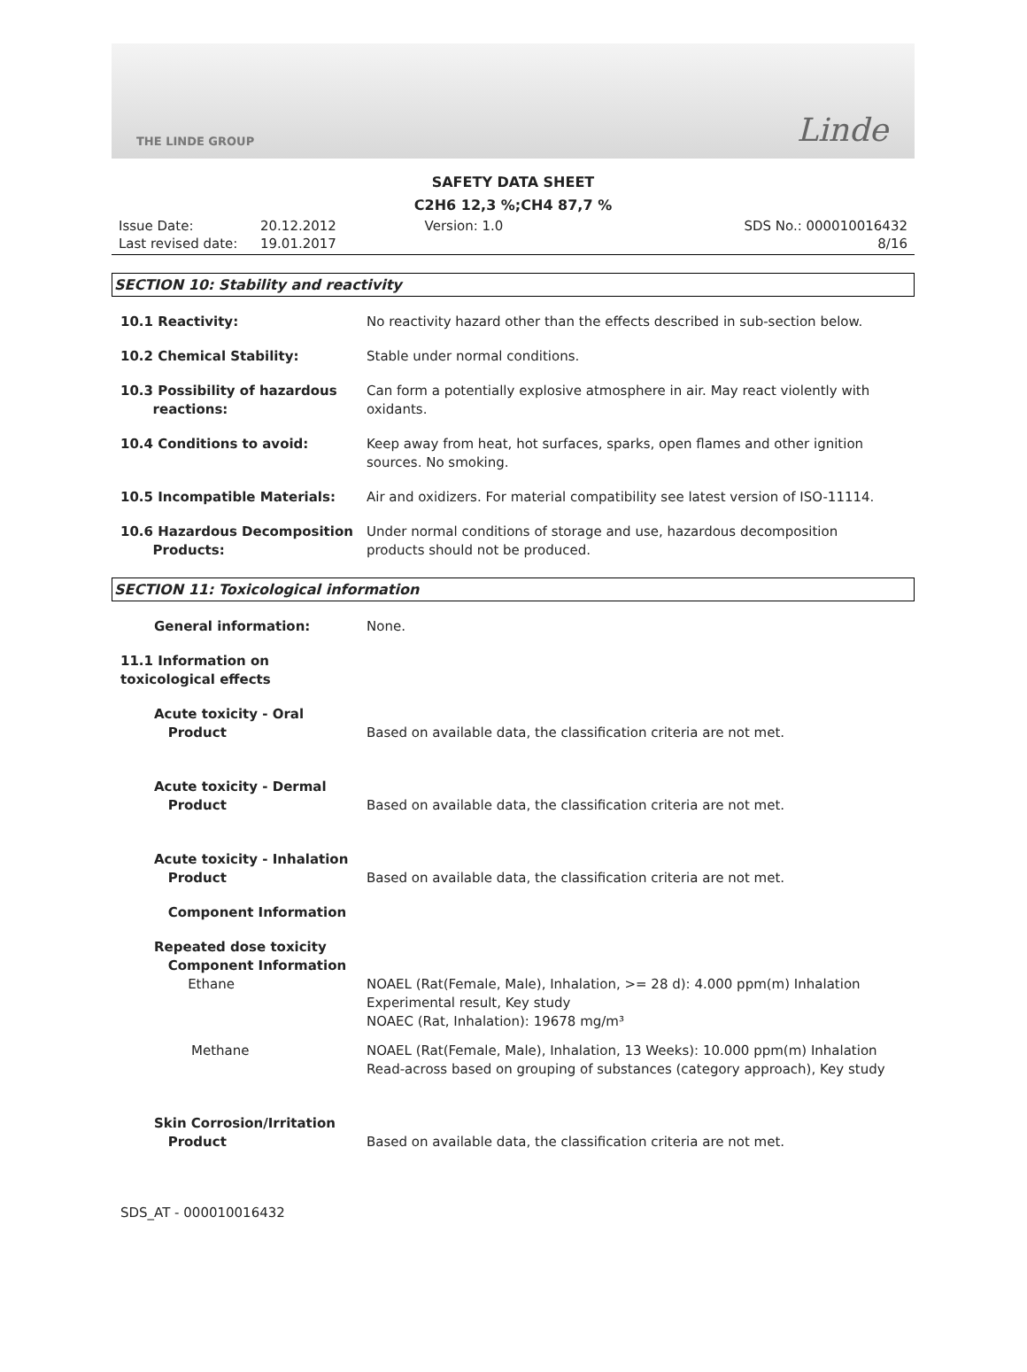THE LINDE GROUP Linde
SAFETY DATA SHEET
C2H6 12,3 %;CH4 87,7 %
Issue Date:
Last revised date:
20.12.2012
19.01.2017
Version: 1.0 SDS No.: 000010016432
8/16
SECTION 10: Stability and reactivity
10.1 Reactivity: No reactivity hazard other than the effects described in sub-section below.
10.2 Chemical Stability: Stable under normal conditions.
10.3 Possibility of hazardous
reactions:
Can form a potentially explosive atmosphere in air. May react violently with oxidants.
10.4 Conditions to avoid: Keep away from heat, hot surfaces, sparks, open flames and other ignition sources. No smoking.
10.5 Incompatible Materials: Air and oxidizers. For material compatibility see latest version of ISO-11114.
10.6 Hazardous Decomposition
Products:
Under normal conditions of storage and use, hazardous decomposition products should not be produced.
SECTION 11: Toxicological information
General information: None.
11.1 Information on toxicological effects
Acute toxicity - Oral
Product
Based on available data, the classification criteria are not met.
Acute toxicity - Dermal
Product
Based on available data, the classification criteria are not met.
Acute toxicity - Inhalation
Product
Based on available data, the classification criteria are not met.
Component Information
Repeated dose toxicity
Component Information
Ethane
NOAEL (Rat(Female, Male), Inhalation, >= 28 d): 4.000 ppm(m) Inhalation
Experimental result, Key study
NOAEC (Rat, Inhalation): 19678 mg/m³
Methane NOAEL (Rat(Female, Male), Inhalation, 13 Weeks): 10.000 ppm(m) Inhalation
Read-across based on grouping of substances (category approach), Key study
Skin Corrosion/Irritation
Product
Based on available data, the classification criteria are not met.
SDS_AT - 000010016432